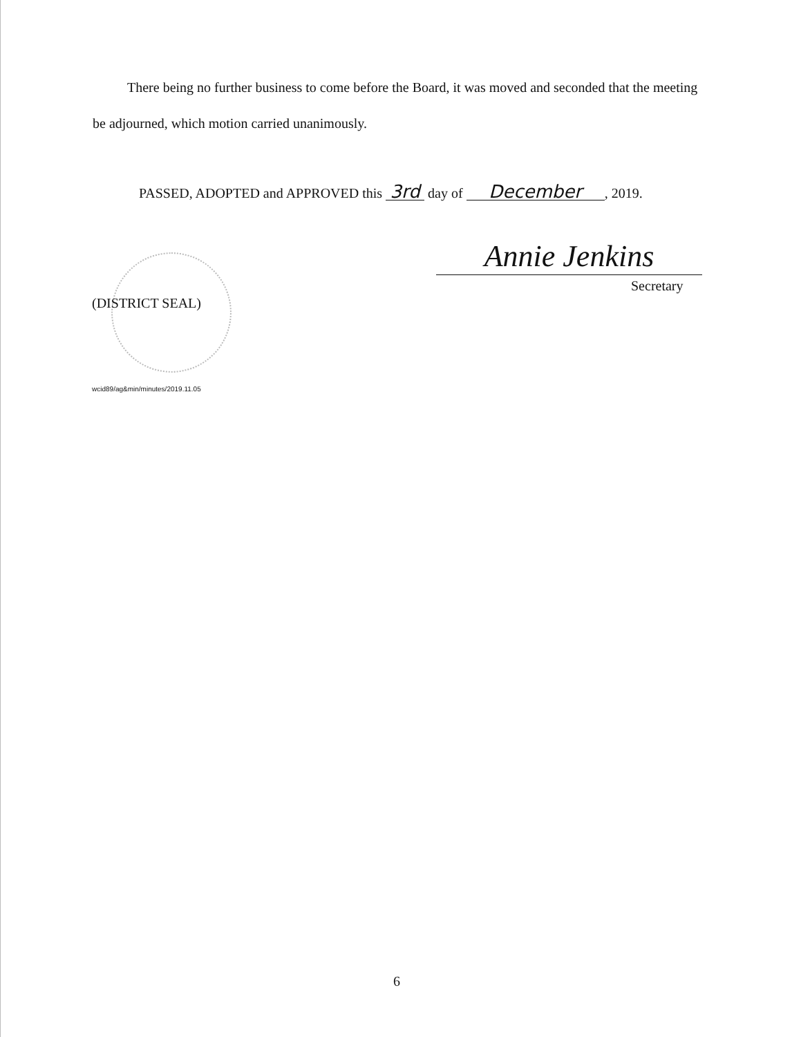There being no further business to come before the Board, it was moved and seconded that the meeting be adjourned, which motion carried unanimously.
PASSED, ADOPTED and APPROVED this 3rd day of December, 2019.
Annie Jenkins
Secretary
(DISTRICT SEAL)
wcid89/ag&min/minutes/2019.11.05
6